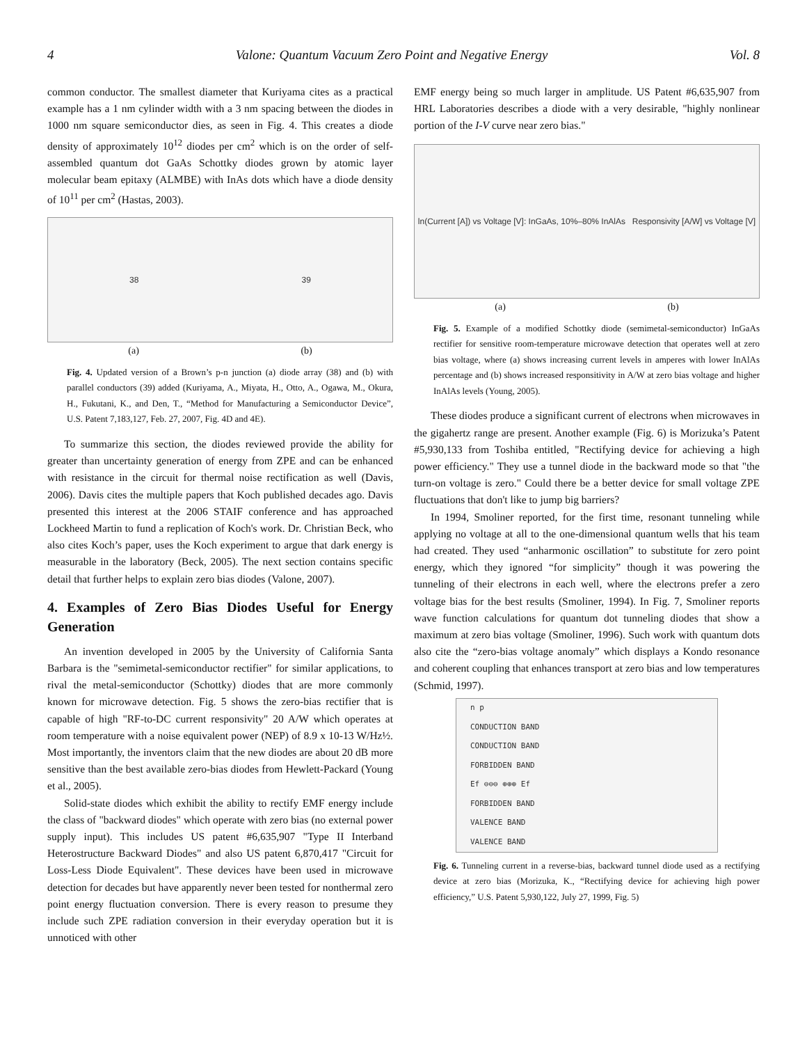4 Valone: Quantum Vacuum Zero Point and Negative Energy Vol. 8
common conductor. The smallest diameter that Kuriyama cites as a practical example has a 1 nm cylinder width with a 3 nm spacing between the diodes in 1000 nm square semiconductor dies, as seen in Fig. 4. This creates a diode density of approximately 10<sup>12</sup> diodes per cm<sup>2</sup> which is on the order of self-assembled quantum dot GaAs Schottky diodes grown by atomic layer molecular beam epitaxy (ALMBE) with InAs dots which have a diode density of 10<sup>11</sup> per cm<sup>2</sup> (Hastas, 2003).
38 39
(a) (b)
Fig. 4. Updated version of a Brown’s p-n junction (a) diode array (38) and (b) with parallel conductors (39) added (Kuriyama, A., Miyata, H., Otto, A., Ogawa, M., Okura, H., Fukutani, K., and Den, T., “Method for Manufacturing a Semiconductor Device”, U.S. Patent 7,183,127, Feb. 27, 2007, Fig. 4D and 4E).
To summarize this section, the diodes reviewed provide the ability for greater than uncertainty generation of energy from ZPE and can be enhanced with resistance in the circuit for thermal noise rectification as well (Davis, 2006). Davis cites the multiple papers that Koch published decades ago. Davis presented this interest at the 2006 STAIF conference and has approached Lockheed Martin to fund a replication of Koch's work. Dr. Christian Beck, who also cites Koch’s paper, uses the Koch experiment to argue that dark energy is measurable in the laboratory (Beck, 2005). The next section contains specific detail that further helps to explain zero bias diodes (Valone, 2007).
4. Examples of Zero Bias Diodes Useful for Energy Generation
An invention developed in 2005 by the University of California Santa Barbara is the "semimetal-semiconductor rectifier" for similar applications, to rival the metal-semiconductor (Schottky) diodes that are more commonly known for microwave detection. Fig. 5 shows the zero-bias rectifier that is capable of high "RF-to-DC current responsivity" 20 A/W which operates at room temperature with a noise equivalent power (NEP) of 8.9 x 10-13 W/Hz½. Most importantly, the inventors claim that the new diodes are about 20 dB more sensitive than the best available zero-bias diodes from Hewlett-Packard (Young et al., 2005).
Solid-state diodes which exhibit the ability to rectify EMF energy include the class of "backward diodes" which operate with zero bias (no external power supply input). This includes US patent #6,635,907 "Type II Interband Heterostructure Backward Diodes" and also US patent 6,870,417 "Circuit for Loss-Less Diode Equivalent". These devices have been used in microwave detection for decades but have apparently never been tested for nonthermal zero point energy fluctuation conversion. There is every reason to presume they include such ZPE radiation conversion in their everyday operation but it is unnoticed with other
EMF energy being so much larger in amplitude. US Patent #6,635,907 from HRL Laboratories describes a diode with a very desirable, "highly nonlinear portion of the I-V curve near zero bias."
ln(Current [A]) vs Voltage [V]: InGaAs, 10%–80% InAlAs Responsivity [A/W] vs Voltage [V]
(a) (b)
Fig. 5. Example of a modified Schottky diode (semimetal-semiconductor) InGaAs rectifier for sensitive room-temperature microwave detection that operates well at zero bias voltage, where (a) shows increasing current levels in amperes with lower InAlAs percentage and (b) shows increased responsitivity in A/W at zero bias voltage and higher InAlAs levels (Young, 2005).
These diodes produce a significant current of electrons when microwaves in the gigahertz range are present. Another example (Fig. 6) is Morizuka’s Patent #5,930,133 from Toshiba entitled, "Rectifying device for achieving a high power efficiency." They use a tunnel diode in the backward mode so that "the turn-on voltage is zero." Could there be a better device for small voltage ZPE fluctuations that don't like to jump big barriers?
In 1994, Smoliner reported, for the first time, resonant tunneling while applying no voltage at all to the one-dimensional quantum wells that his team had created. They used “anharmonic oscillation” to substitute for zero point energy, which they ignored “for simplicity” though it was powering the tunneling of their electrons in each well, where the electrons prefer a zero voltage bias for the best results (Smoliner, 1994). In Fig. 7, Smoliner reports wave function calculations for quantum dot tunneling diodes that show a maximum at zero bias voltage (Smoliner, 1996). Such work with quantum dots also cite the “zero-bias voltage anomaly” which displays a Kondo resonance and coherent coupling that enhances transport at zero bias and low temperatures (Schmid, 1997).
n p
CONDUCTION BAND
CONDUCTION BAND
FORBIDDEN BAND
Ef ⊖⊖⊖ ⊕⊕⊕ Ef
FORBIDDEN BAND
VALENCE BAND
VALENCE BAND
Fig. 6. Tunneling current in a reverse-bias, backward tunnel diode used as a rectifying device at zero bias (Morizuka, K., “Rectifying device for achieving high power efficiency,” U.S. Patent 5,930,122, July 27, 1999, Fig. 5)